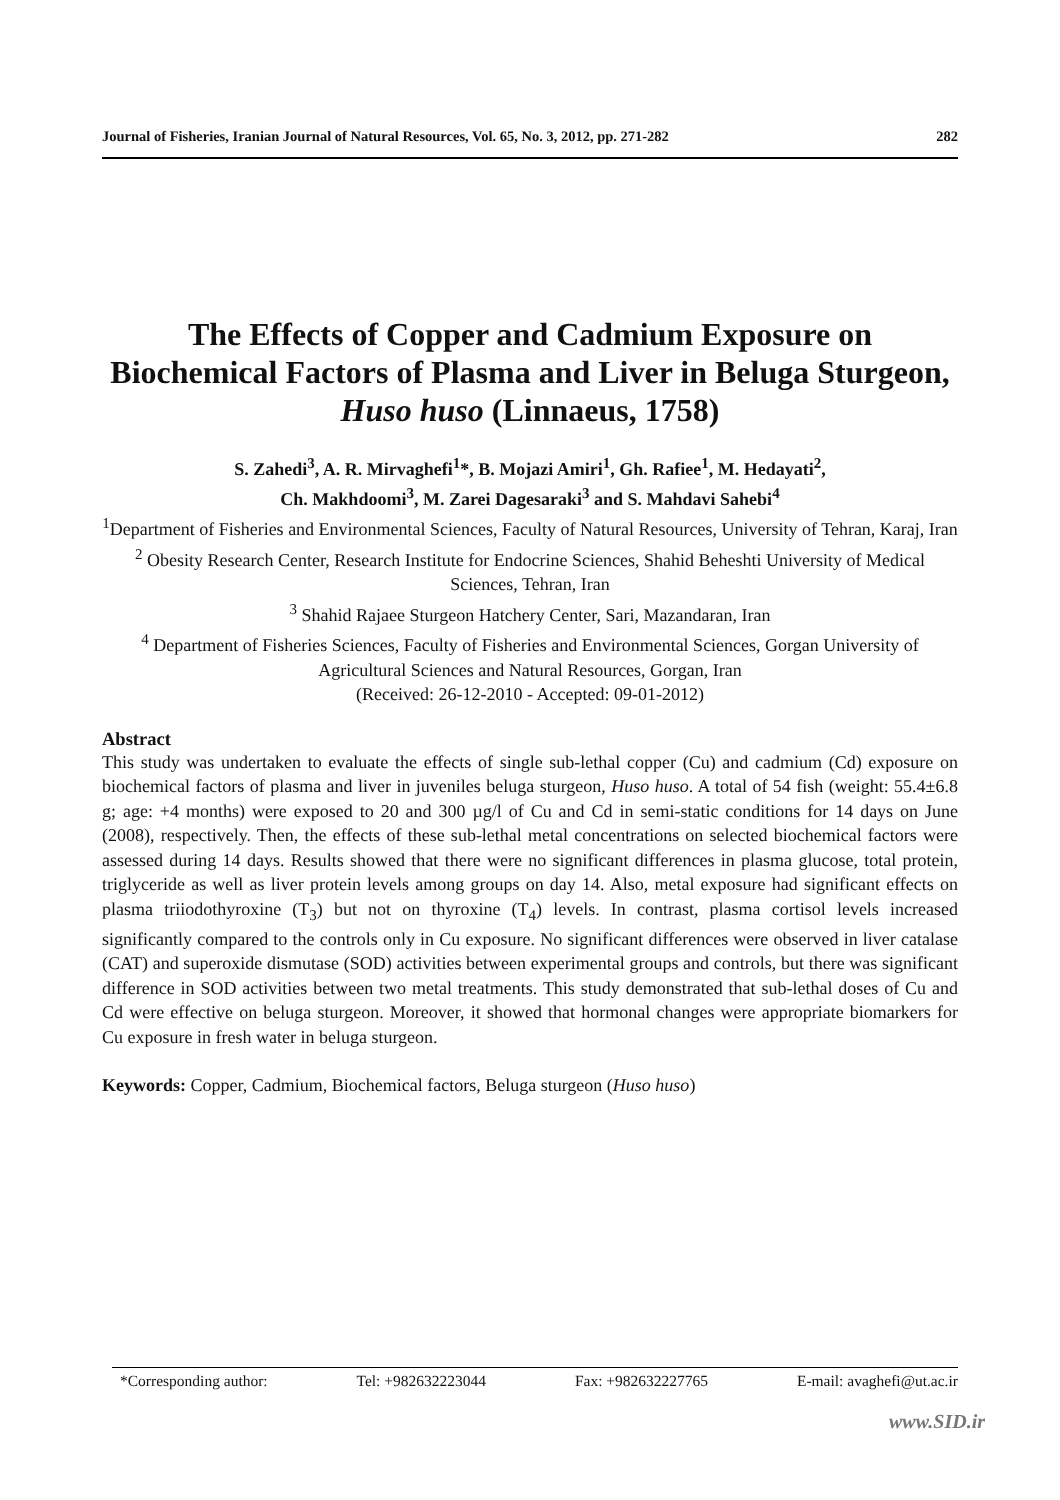Journal of Fisheries, Iranian Journal of Natural Resources, Vol. 65, No. 3, 2012, pp. 271-282 282
The Effects of Copper and Cadmium Exposure on Biochemical Factors of Plasma and Liver in Beluga Sturgeon, Huso huso (Linnaeus, 1758)
S. Zahedi<sup>3</sup>, A. R. Mirvaghefi<sup>1</sup>*, B. Mojazi Amiri<sup>1</sup>, Gh. Rafiee<sup>1</sup>, M. Hedayati<sup>2</sup>,
Ch. Makhdoomi<sup>3</sup>, M. Zarei Dagesaraki<sup>3</sup> and S. Mahdavi Sahebi<sup>4</sup>
<sup>1</sup> Department of Fisheries and Environmental Sciences, Faculty of Natural Resources, University of Tehran, Karaj, Iran
<sup>2</sup> Obesity Research Center, Research Institute for Endocrine Sciences, Shahid Beheshti University of Medical Sciences, Tehran, Iran
<sup>3</sup> Shahid Rajaee Sturgeon Hatchery Center, Sari, Mazandaran, Iran
<sup>4</sup> Department of Fisheries Sciences, Faculty of Fisheries and Environmental Sciences, Gorgan University of Agricultural Sciences and Natural Resources, Gorgan, Iran
(Received: 26-12-2010 - Accepted: 09-01-2012)
Abstract
This study was undertaken to evaluate the effects of single sub-lethal copper (Cu) and cadmium (Cd) exposure on biochemical factors of plasma and liver in juveniles beluga sturgeon, Huso huso. A total of 54 fish (weight: 55.4±6.8 g; age: +4 months) were exposed to 20 and 300 µg/l of Cu and Cd in semi-static conditions for 14 days on June (2008), respectively. Then, the effects of these sub-lethal metal concentrations on selected biochemical factors were assessed during 14 days. Results showed that there were no significant differences in plasma glucose, total protein, triglyceride as well as liver protein levels among groups on day 14. Also, metal exposure had significant effects on plasma triiodothyroxine (T<sub>3</sub>) but not on thyroxine (T<sub>4</sub>) levels. In contrast, plasma cortisol levels increased significantly compared to the controls only in Cu exposure. No significant differences were observed in liver catalase (CAT) and superoxide dismutase (SOD) activities between experimental groups and controls, but there was significant difference in SOD activities between two metal treatments. This study demonstrated that sub-lethal doses of Cu and Cd were effective on beluga sturgeon. Moreover, it showed that hormonal changes were appropriate biomarkers for Cu exposure in fresh water in beluga sturgeon.
Keywords: Copper, Cadmium, Biochemical factors, Beluga sturgeon (Huso huso)
*Corresponding author: Tel: +982632223044 Fax: +982632227765 E-mail: avaghefi@ut.ac.ir
www.SID.ir